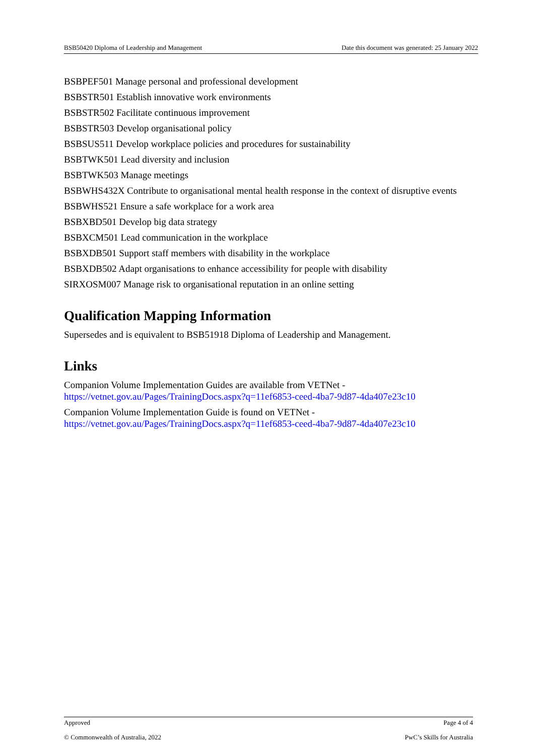BSB50420 Diploma of Leadership and Management Date this document was generated: 25 January 2022
BSBPEF501 Manage personal and professional development
BSBSTR501 Establish innovative work environments
BSBSTR502 Facilitate continuous improvement
BSBSTR503 Develop organisational policy
BSBSUS511 Develop workplace policies and procedures for sustainability
BSBTWK501 Lead diversity and inclusion
BSBTWK503 Manage meetings
BSBWHS432X Contribute to organisational mental health response in the context of disruptive events
BSBWHS521 Ensure a safe workplace for a work area
BSBXBD501 Develop big data strategy
BSBXCM501 Lead communication in the workplace
BSBXDB501 Support staff members with disability in the workplace
BSBXDB502 Adapt organisations to enhance accessibility for people with disability
SIRXOSM007 Manage risk to organisational reputation in an online setting
Qualification Mapping Information
Supersedes and is equivalent to BSB51918 Diploma of Leadership and Management.
Links
Companion Volume Implementation Guides are available from VETNet -
https://vetnet.gov.au/Pages/TrainingDocs.aspx?q=11ef6853-ceed-4ba7-9d87-4da407e23c10
Companion Volume Implementation Guide is found on VETNet -
https://vetnet.gov.au/Pages/TrainingDocs.aspx?q=11ef6853-ceed-4ba7-9d87-4da407e23c10
Approved Page 4 of 4
© Commonwealth of Australia, 2022 PwC’s Skills for Australia